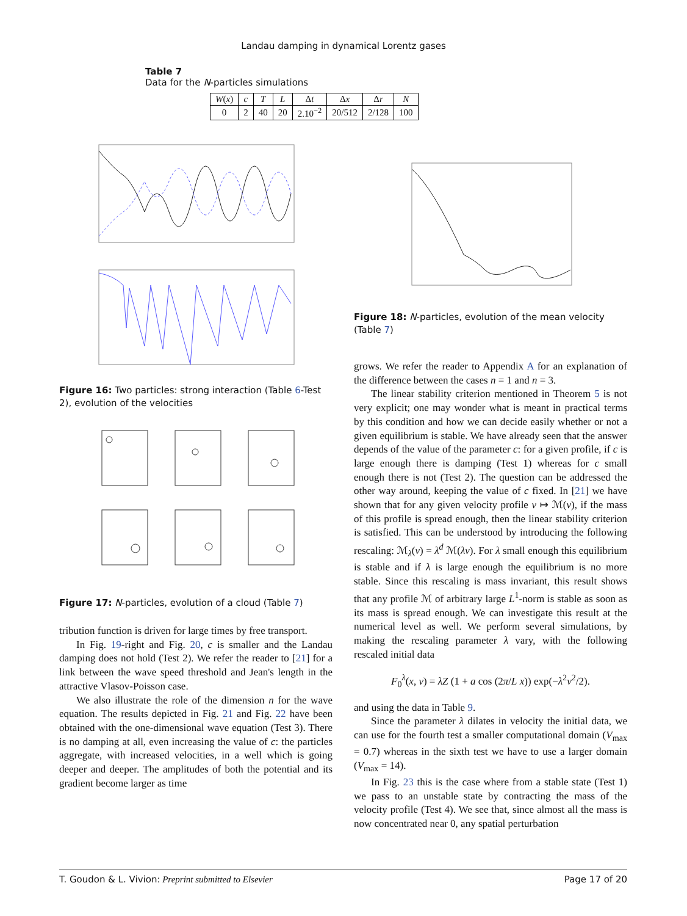Landau damping in dynamical Lorentz gases
Table 7
Data for the N-particles simulations
| W ( x ) | c | T | L | Δ t | Δ x | Δ r | N |
| --- | --- | --- | --- | --- | --- | --- | --- |
| 0 | 2 | 40 | 20 | 2.10<sup>−2</sup> | 20/512 | 2/128 | 100 |
Figure 16: Two particles: strong interaction (Table 6-Test 2), evolution of the velocities
Figure 17: N-particles, evolution of a cloud (Table 7)
tribution function is driven for large times by free transport.
In Fig. 19-right and Fig. 20, c is smaller and the Landau damping does not hold (Test 2). We refer the reader to [21] for a link between the wave speed threshold and Jean's length in the attractive Vlasov-Poisson case.
We also illustrate the role of the dimension n for the wave equation. The results depicted in Fig. 21 and Fig. 22 have been obtained with the one-dimensional wave equation (Test 3). There is no damping at all, even increasing the value of c: the particles aggregate, with increased velocities, in a well which is going deeper and deeper. The amplitudes of both the potential and its gradient become larger as time
Figure 18: N-particles, evolution of the mean velocity (Table 7)
grows. We refer the reader to Appendix A for an explanation of the difference between the cases n = 1 and n = 3.
The linear stability criterion mentioned in Theorem 5 is not very explicit; one may wonder what is meant in practical terms by this condition and how we can decide easily whether or not a given equilibrium is stable. We have already seen that the answer depends of the value of the parameter c: for a given profile, if c is large enough there is damping (Test 1) whereas for c small enough there is not (Test 2). The question can be addressed the other way around, keeping the value of c fixed. In [21] we have shown that for any given velocity profile v ↦ ℳ(v), if the mass of this profile is spread enough, then the linear stability criterion is satisfied. This can be understood by introducing the following rescaling: ℳ<sub>λ</sub>(v) = λ<sup>d</sup> ℳ(λv). For λ small enough this equilibrium is stable and if λ is large enough the equilibrium is no more stable. Since this rescaling is mass invariant, this result shows that any profile ℳ of arbitrary large L<sup>1</sup>-norm is stable as soon as its mass is spread enough. We can investigate this result at the numerical level as well. We perform several simulations, by making the rescaling parameter λ vary, with the following rescaled initial data
F<sub>0</sub><sup>λ</sup>(x, v) = λZ (1 + a cos (2π/L x)) exp(−λ<sup>2</sup>v<sup>2</sup>/2).
and using the data in Table 9.
Since the parameter λ dilates in velocity the initial data, we can use for the fourth test a smaller computational domain (V<sub>max</sub> = 0.7) whereas in the sixth test we have to use a larger domain (V<sub>max</sub> = 14).
In Fig. 23 this is the case where from a stable state (Test 1) we pass to an unstable state by contracting the mass of the velocity profile (Test 4). We see that, since almost all the mass is now concentrated near 0, any spatial perturbation
T. Goudon & L. Vivion: Preprint submitted to Elsevier Page 17 of 20